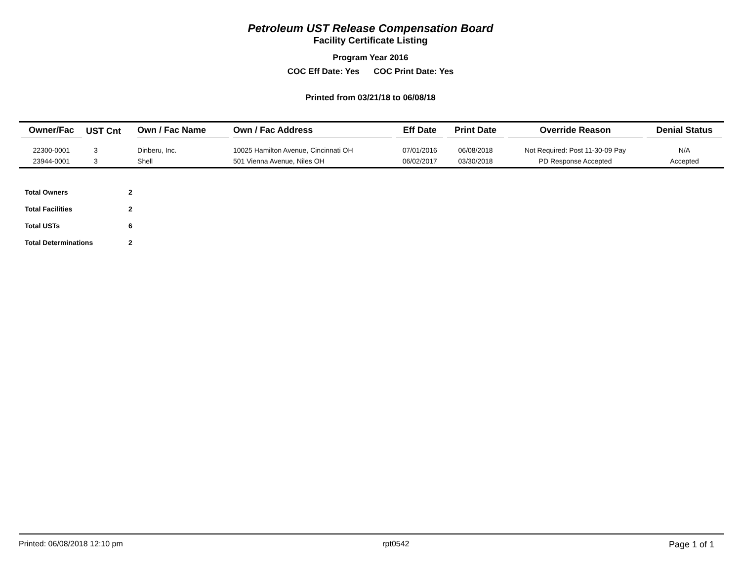Petroleum UST Release Compensation Board
Facility Certificate Listing
Program Year 2016
COC Eff Date: Yes COC Print Date: Yes
Printed from 03/21/18 to 06/08/18
| Owner/Fac | UST Cnt | Own / Fac Name | Own / Fac Address | Eff Date | Print Date | Override Reason | Denial Status |
| --- | --- | --- | --- | --- | --- | --- | --- |
| 22300-0001 | 3 | Dinberu, Inc. | 10025 Hamilton Avenue, Cincinnati OH | 07/01/2016 | 06/08/2018 | Not Required: Post 11-30-09 Pay | N/A |
| 23944-0001 | 3 | Shell | 501 Vienna Avenue, Niles OH | 06/02/2017 | 03/30/2018 | PD Response Accepted | Accepted |
| Total Owners | 2 |
| Total Facilities | 2 |
| Total USTs | 6 |
| Total Determinations | 2 |
Printed: 06/08/2018 12:10 pm rpt0542 Page 1 of 1